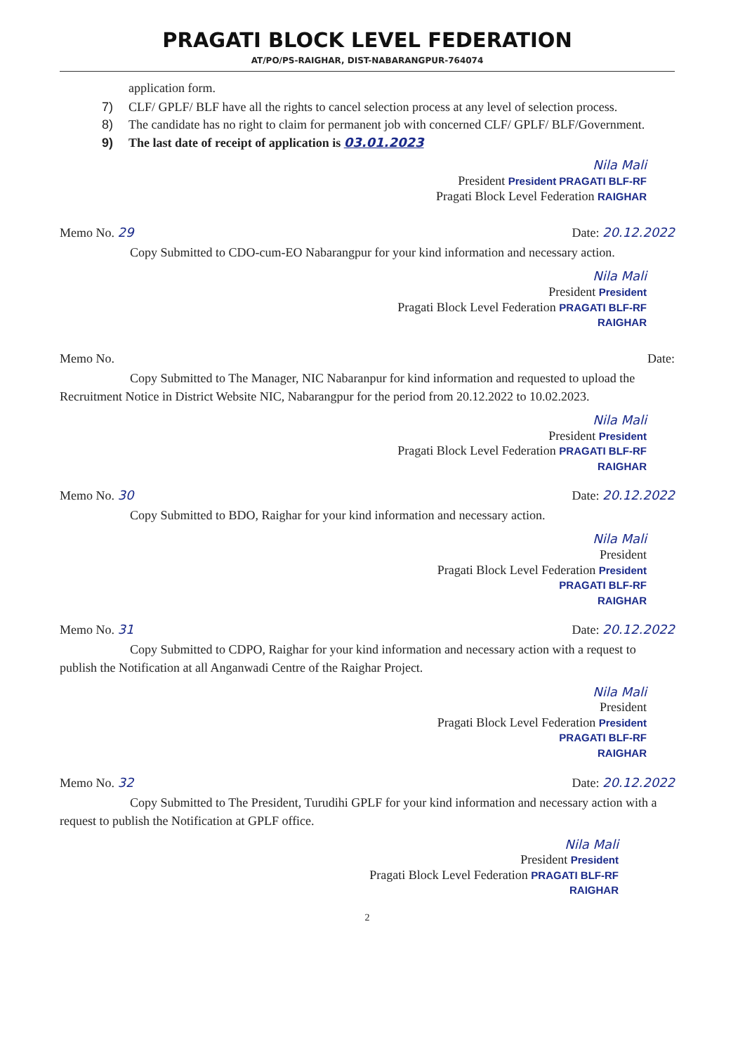PRAGATI BLOCK LEVEL FEDERATION
AT/PO/PS-RAIGHAR, DIST-NABARANGPUR-764074
application form.
7) CLF/ GPLF/ BLF have all the rights to cancel selection process at any level of selection process.
8) The candidate has no right to claim for permanent job with concerned CLF/ GPLF/ BLF/Government.
9) The last date of receipt of application is 03.01.2023
Nila Mali
President President PRAGATI BLF-RF
Pragati Block Level Federation RAIGHAR
Memo No. 29 Date: 20.12.2022
Copy Submitted to CDO-cum-EO Nabarangpur for your kind information and necessary action.
Nila Mali
President President
Pragati Block Level Federation PRAGATI BLF-RF
RAIGHAR
Memo No. Date:
Copy Submitted to The Manager, NIC Nabaranpur for kind information and requested to upload the Recruitment Notice in District Website NIC, Nabarangpur for the period from 20.12.2022 to 10.02.2023.
Nila Mali
President President
Pragati Block Level Federation PRAGATI BLF-RF
RAIGHAR
Memo No. 30 Date: 20.12.2022
Copy Submitted to BDO, Raighar for your kind information and necessary action.
Nila Mali
President
Pragati Block Level Federation President
PRAGATI BLF-RF
RAIGHAR
Memo No. 31 Date: 20.12.2022
Copy Submitted to CDPO, Raighar for your kind information and necessary action with a request to publish the Notification at all Anganwadi Centre of the Raighar Project.
Nila Mali
President
Pragati Block Level Federation President
PRAGATI BLF-RF
RAIGHAR
Memo No. 32 Date: 20.12.2022
Copy Submitted to The President, Turudihi GPLF for your kind information and necessary action with a request to publish the Notification at GPLF office.
Nila Mali
President President
Pragati Block Level Federation PRAGATI BLF-RF
RAIGHAR
2